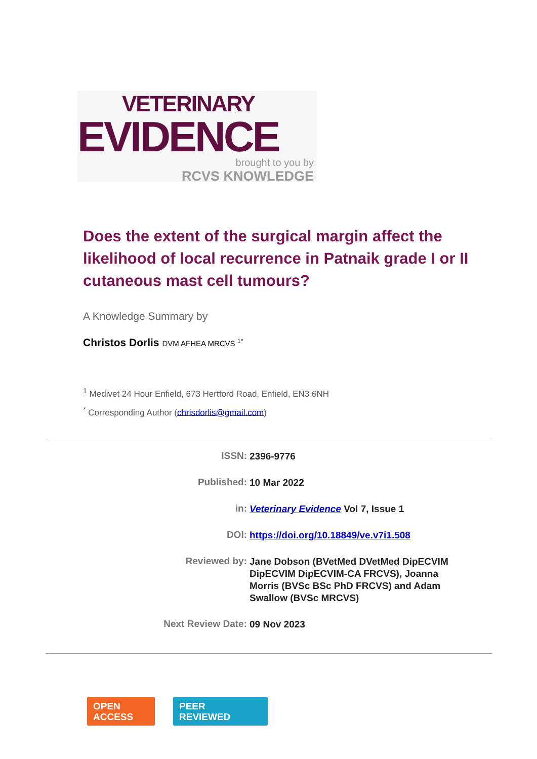VETERINARY
EVIDENCE
brought to you by
RCVS KNOWLEDGE
Does the extent of the surgical margin affect the likelihood of local recurrence in Patnaik grade I or II cutaneous mast cell tumours?
A Knowledge Summary by
Christos Dorlis DVM AFHEA MRCVS <sup>1*</sup>
<sup>1</sup> Medivet 24 Hour Enfield, 673 Hertford Road, Enfield, EN3 6NH
<sup>*</sup> Corresponding Author (chrisdorlis@gmail.com)
ISSN:
2396-9776
Published:
10 Mar 2022
in:
Veterinary Evidence Vol 7, Issue 1
DOI:
https://doi.org/10.18849/ve.v7i1.508
Reviewed by:
Jane Dobson (BVetMed DVetMed DipECVIM DipECVIM DipECVIM-CA FRCVS), Joanna Morris (BVSc BSc PhD FRCVS) and Adam Swallow (BVSc MRCVS)
Next Review Date:
09 Nov 2023
OPEN
ACCESS
PEER
REVIEWED